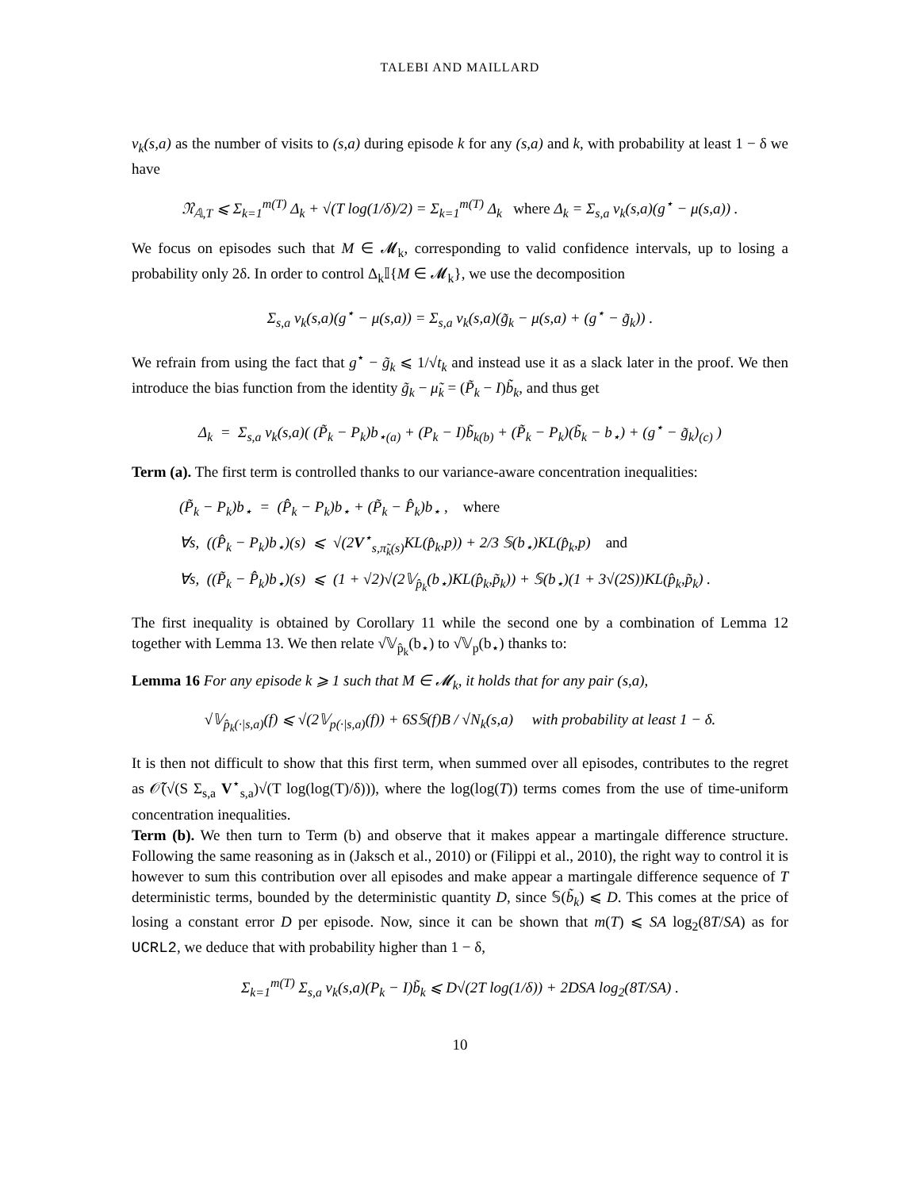TALEBI AND MAILLARD
v<sub>k</sub>(s,a) as the number of visits to (s,a) during episode k for any (s,a) and k, with probability at least 1 − δ we have
𝔑<sub>𝔸,T</sub> ⩽ Σ<sub>k=1</sub><sup>m(T)</sup> Δ<sub>k</sub> + √(T log(1/δ)/2) = Σ<sub>k=1</sub><sup>m(T)</sup> Δ<sub>k</sub> where Δ<sub>k</sub> = Σ<sub>s,a</sub> v<sub>k</sub>(s,a)(g<sup>⋆</sup> − μ(s,a)) .
We focus on episodes such that M ∈ 𝓜<sub>k</sub>, corresponding to valid confidence intervals, up to losing a probability only 2δ. In order to control Δ<sub>k</sub>𝕀{M ∈ 𝓜<sub>k</sub>}, we use the decomposition
Σ<sub>s,a</sub> v<sub>k</sub>(s,a)(g<sup>⋆</sup> − μ(s,a)) = Σ<sub>s,a</sub> v<sub>k</sub>(s,a)(g̃<sub>k</sub> − μ(s,a) + (g<sup>⋆</sup> − g̃<sub>k</sub>)) .
We refrain from using the fact that g<sup>⋆</sup> − g̃<sub>k</sub> ⩽ 1/√t<sub>k</sub> and instead use it as a slack later in the proof. We then introduce the bias function from the identity g̃<sub>k</sub> − μ̃<sub>k</sub> = (P̃<sub>k</sub> − I)b̃<sub>k</sub>, and thus get
Δ<sub>k</sub> = Σ<sub>s,a</sub> v<sub>k</sub>(s,a)( (P̃<sub>k</sub> − P<sub>k</sub>)b<sub>⋆</sub><sub>(a)</sub> + (P<sub>k</sub> − I)b̃<sub>k</sub><sub>(b)</sub> + (P̃<sub>k</sub> − P<sub>k</sub>)(b̃<sub>k</sub> − b<sub>⋆</sub>) + (g<sup>⋆</sup> − g̃<sub>k</sub>)<sub>(c)</sub> )
Term (a). The first term is controlled thanks to our variance-aware concentration inequalities:
(P̃<sub>k</sub> − P<sub>k</sub>)b<sub>⋆</sub> = (P̂<sub>k</sub> − P<sub>k</sub>)b<sub>⋆</sub> + (P̃<sub>k</sub> − P̂<sub>k</sub>)b<sub>⋆</sub> , where
∀s, ((P̂<sub>k</sub> − P<sub>k</sub>)b<sub>⋆</sub>)(s) ⩽ √(2V<sup>⋆</sup><sub>s,π̃<sub>k</sub>(s)</sub>KL(p̂<sub>k</sub>,p)) + 2/3 𝕊(b<sub>⋆</sub>)KL(p̂<sub>k</sub>,p) and
∀s, ((P̃<sub>k</sub> − P̂<sub>k</sub>)b<sub>⋆</sub>)(s) ⩽ (1 + √2)√(2𝕍<sub>p̂<sub>k</sub></sub>(b<sub>⋆</sub>)KL(p̂<sub>k</sub>,p̃<sub>k</sub>)) + 𝕊(b<sub>⋆</sub>)(1 + 3√(2S))KL(p̂<sub>k</sub>,p̃<sub>k</sub>) .
The first inequality is obtained by Corollary 11 while the second one by a combination of Lemma 12 together with Lemma 13. We then relate √𝕍<sub>p̂<sub>k</sub></sub>(b<sub>⋆</sub>) to √𝕍<sub>p</sub>(b<sub>⋆</sub>) thanks to:
Lemma 16 For any episode k ⩾ 1 such that M ∈ 𝓜<sub>k</sub>, it holds that for any pair (s,a),
√𝕍<sub>p̂<sub>k</sub>(·|s,a)</sub>(f) ⩽ √(2𝕍<sub>p(·|s,a)</sub>(f)) + 6S𝕊(f)B / √N<sub>k</sub>(s,a) with probability at least 1 − δ.
It is then not difficult to show that this first term, when summed over all episodes, contributes to the regret as 𝒪̃(√(S Σ<sub>s,a</sub> V<sup>⋆</sup><sub>s,a</sub>)√(T log(log(T)/δ))), where the log(log(T)) terms comes from the use of time-uniform concentration inequalities.
Term (b). We then turn to Term (b) and observe that it makes appear a martingale difference structure. Following the same reasoning as in (Jaksch et al., 2010) or (Filippi et al., 2010), the right way to control it is however to sum this contribution over all episodes and make appear a martingale difference sequence of T deterministic terms, bounded by the deterministic quantity D, since 𝕊(b̃<sub>k</sub>) ⩽ D. This comes at the price of losing a constant error D per episode. Now, since it can be shown that m(T) ⩽ SA log<sub>2</sub>(8T/SA) as for UCRL2, we deduce that with probability higher than 1 − δ,
Σ<sub>k=1</sub><sup>m(T)</sup> Σ<sub>s,a</sub> v<sub>k</sub>(s,a)(P<sub>k</sub> − I)b̃<sub>k</sub> ⩽ D√(2T log(1/δ)) + 2DSA log<sub>2</sub>(8T/SA) .
10